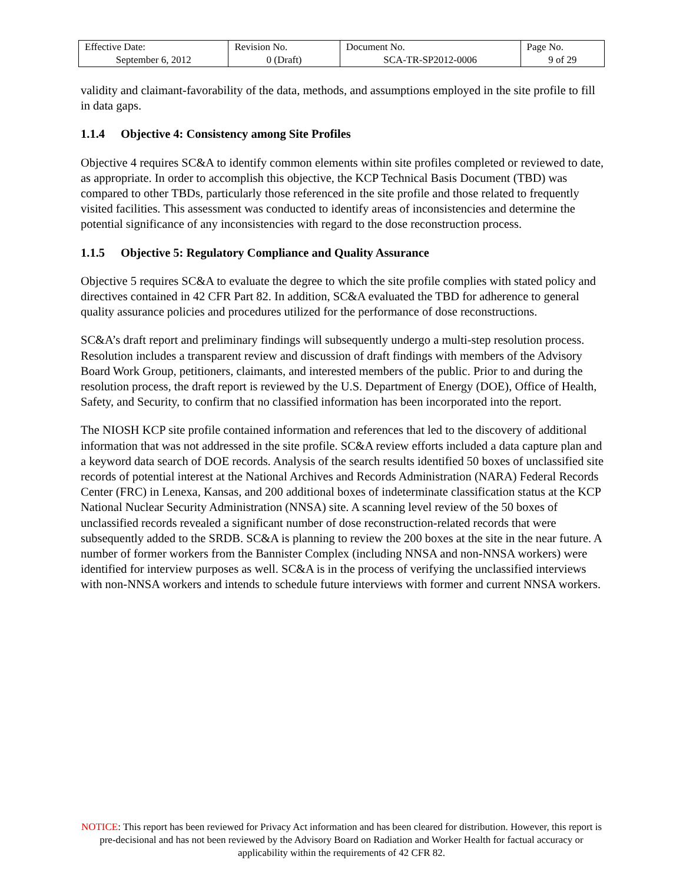| Effective Date: September 6, 2012 | Revision No. 0 (Draft) | Document No. SCA-TR-SP2012-0006 | Page No. 9 of 29 |
validity and claimant-favorability of the data, methods, and assumptions employed in the site profile to fill in data gaps.
1.1.4 Objective 4: Consistency among Site Profiles
Objective 4 requires SC&A to identify common elements within site profiles completed or reviewed to date, as appropriate. In order to accomplish this objective, the KCP Technical Basis Document (TBD) was compared to other TBDs, particularly those referenced in the site profile and those related to frequently visited facilities. This assessment was conducted to identify areas of inconsistencies and determine the potential significance of any inconsistencies with regard to the dose reconstruction process.
1.1.5 Objective 5: Regulatory Compliance and Quality Assurance
Objective 5 requires SC&A to evaluate the degree to which the site profile complies with stated policy and directives contained in 42 CFR Part 82. In addition, SC&A evaluated the TBD for adherence to general quality assurance policies and procedures utilized for the performance of dose reconstructions.
SC&A’s draft report and preliminary findings will subsequently undergo a multi-step resolution process. Resolution includes a transparent review and discussion of draft findings with members of the Advisory Board Work Group, petitioners, claimants, and interested members of the public. Prior to and during the resolution process, the draft report is reviewed by the U.S. Department of Energy (DOE), Office of Health, Safety, and Security, to confirm that no classified information has been incorporated into the report.
The NIOSH KCP site profile contained information and references that led to the discovery of additional information that was not addressed in the site profile. SC&A review efforts included a data capture plan and a keyword data search of DOE records. Analysis of the search results identified 50 boxes of unclassified site records of potential interest at the National Archives and Records Administration (NARA) Federal Records Center (FRC) in Lenexa, Kansas, and 200 additional boxes of indeterminate classification status at the KCP National Nuclear Security Administration (NNSA) site. A scanning level review of the 50 boxes of unclassified records revealed a significant number of dose reconstruction-related records that were subsequently added to the SRDB. SC&A is planning to review the 200 boxes at the site in the near future. A number of former workers from the Bannister Complex (including NNSA and non-NNSA workers) were identified for interview purposes as well. SC&A is in the process of verifying the unclassified interviews with non-NNSA workers and intends to schedule future interviews with former and current NNSA workers.
NOTICE: This report has been reviewed for Privacy Act information and has been cleared for distribution. However, this report is pre-decisional and has not been reviewed by the Advisory Board on Radiation and Worker Health for factual accuracy or applicability within the requirements of 42 CFR 82.